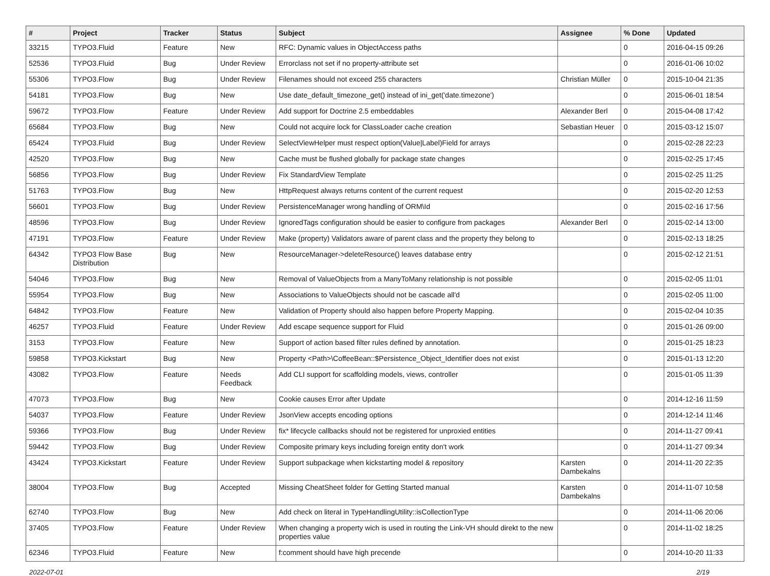| # | Project | Tracker | Status | Subject | Assignee | % Done | Updated |
| --- | --- | --- | --- | --- | --- | --- | --- |
| 33215 | TYPO3.Fluid | Feature | New | RFC: Dynamic values in ObjectAccess paths | | 0 | 2016-04-15 09:26 |
| 52536 | TYPO3.Fluid | Bug | Under Review | Errorclass not set if no property-attribute set | | 0 | 2016-01-06 10:02 |
| 55306 | TYPO3.Flow | Bug | Under Review | Filenames should not exceed 255 characters | Christian Müller | 0 | 2015-10-04 21:35 |
| 54181 | TYPO3.Flow | Bug | New | Use date_default_timezone_get() instead of ini_get('date.timezone') | | 0 | 2015-06-01 18:54 |
| 59672 | TYPO3.Flow | Feature | Under Review | Add support for Doctrine 2.5 embeddables | Alexander Berl | 0 | 2015-04-08 17:42 |
| 65684 | TYPO3.Flow | Bug | New | Could not acquire lock for ClassLoader cache creation | Sebastian Heuer | 0 | 2015-03-12 15:07 |
| 65424 | TYPO3.Fluid | Bug | Under Review | SelectViewHelper must respect option(Value/Label)Field for arrays | | 0 | 2015-02-28 22:23 |
| 42520 | TYPO3.Flow | Bug | New | Cache must be flushed globally for package state changes | | 0 | 2015-02-25 17:45 |
| 56856 | TYPO3.Flow | Bug | Under Review | Fix StandardView Template | | 0 | 2015-02-25 11:25 |
| 51763 | TYPO3.Flow | Bug | New | HttpRequest always returns content of the current request | | 0 | 2015-02-20 12:53 |
| 56601 | TYPO3.Flow | Bug | Under Review | PersistenceManager wrong handling of ORM\Id | | 0 | 2015-02-16 17:56 |
| 48596 | TYPO3.Flow | Bug | Under Review | IgnoredTags configuration should be easier to configure from packages | Alexander Berl | 0 | 2015-02-14 13:00 |
| 47191 | TYPO3.Flow | Feature | Under Review | Make (property) Validators aware of parent class and the property they belong to | | 0 | 2015-02-13 18:25 |
| 64342 | TYPO3 Flow Base Distribution | Bug | New | ResourceManager->deleteResource() leaves database entry | | 0 | 2015-02-12 21:51 |
| 54046 | TYPO3.Flow | Bug | New | Removal of ValueObjects from a ManyToMany relationship is not possible | | 0 | 2015-02-05 11:01 |
| 55954 | TYPO3.Flow | Bug | New | Associations to ValueObjects should not be cascade all'd | | 0 | 2015-02-05 11:00 |
| 64842 | TYPO3.Flow | Feature | New | Validation of Property should also happen before Property Mapping. | | 0 | 2015-02-04 10:35 |
| 46257 | TYPO3.Fluid | Feature | Under Review | Add escape sequence support for Fluid | | 0 | 2015-01-26 09:00 |
| 3153 | TYPO3.Flow | Feature | New | Support of action based filter rules defined by annotation. | | 0 | 2015-01-25 18:23 |
| 59858 | TYPO3.Kickstart | Bug | New | Property <Path>\CoffeeBean::$Persistence_Object_Identifier does not exist | | 0 | 2015-01-13 12:20 |
| 43082 | TYPO3.Flow | Feature | Needs Feedback | Add CLI support for scaffolding models, views, controller | | 0 | 2015-01-05 11:39 |
| 47073 | TYPO3.Flow | Bug | New | Cookie causes Error after Update | | 0 | 2014-12-16 11:59 |
| 54037 | TYPO3.Flow | Feature | Under Review | JsonView accepts encoding options | | 0 | 2014-12-14 11:46 |
| 59366 | TYPO3.Flow | Bug | Under Review | fix* lifecycle callbacks should not be registered for unproxied entities | | 0 | 2014-11-27 09:41 |
| 59442 | TYPO3.Flow | Bug | Under Review | Composite primary keys including foreign entity don't work | | 0 | 2014-11-27 09:34 |
| 43424 | TYPO3.Kickstart | Feature | Under Review | Support subpackage when kickstarting model & repository | Karsten Dambekalns | 0 | 2014-11-20 22:35 |
| 38004 | TYPO3.Flow | Bug | Accepted | Missing CheatSheet folder for Getting Started manual | Karsten Dambekalns | 0 | 2014-11-07 10:58 |
| 62740 | TYPO3.Flow | Bug | New | Add check on literal in TypeHandlingUtility::isCollectionType | | 0 | 2014-11-06 20:06 |
| 37405 | TYPO3.Flow | Feature | Under Review | When changing a property wich is used in routing the Link-VH should direkt to the new properties value | | 0 | 2014-11-02 18:25 |
| 62346 | TYPO3.Fluid | Feature | New | f:comment should have high precende | | 0 | 2014-10-20 11:33 |
2022-07-01 2/19